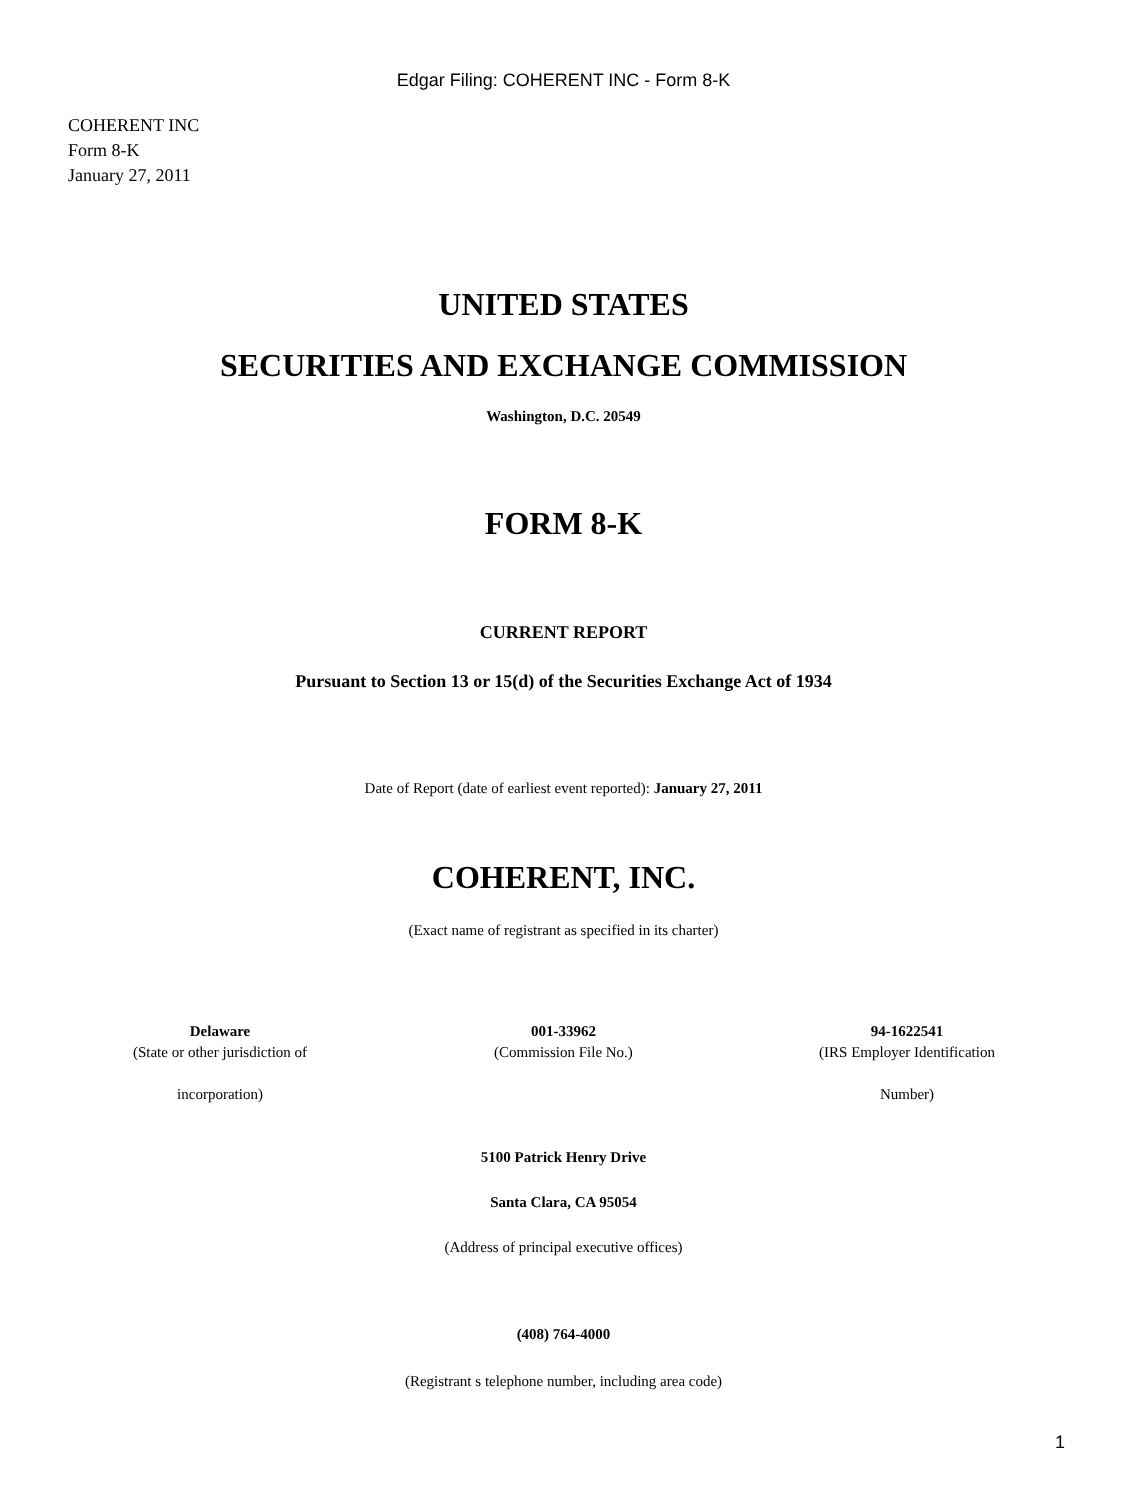Edgar Filing: COHERENT INC - Form 8-K
COHERENT INC
Form 8-K
January 27, 2011
UNITED STATES
SECURITIES AND EXCHANGE COMMISSION
Washington, D.C. 20549
FORM 8-K
CURRENT REPORT
Pursuant to Section 13 or 15(d) of the Securities Exchange Act of 1934
Date of Report (date of earliest event reported): January 27, 2011
COHERENT, INC.
(Exact name of registrant as specified in its charter)
Delaware
(State or other jurisdiction of
incorporation)
001-33962
(Commission File No.)
94-1622541
(IRS Employer Identification
Number)
5100 Patrick Henry Drive
Santa Clara, CA 95054
(Address of principal executive offices)
(408) 764-4000
(Registrant s telephone number, including area code)
1